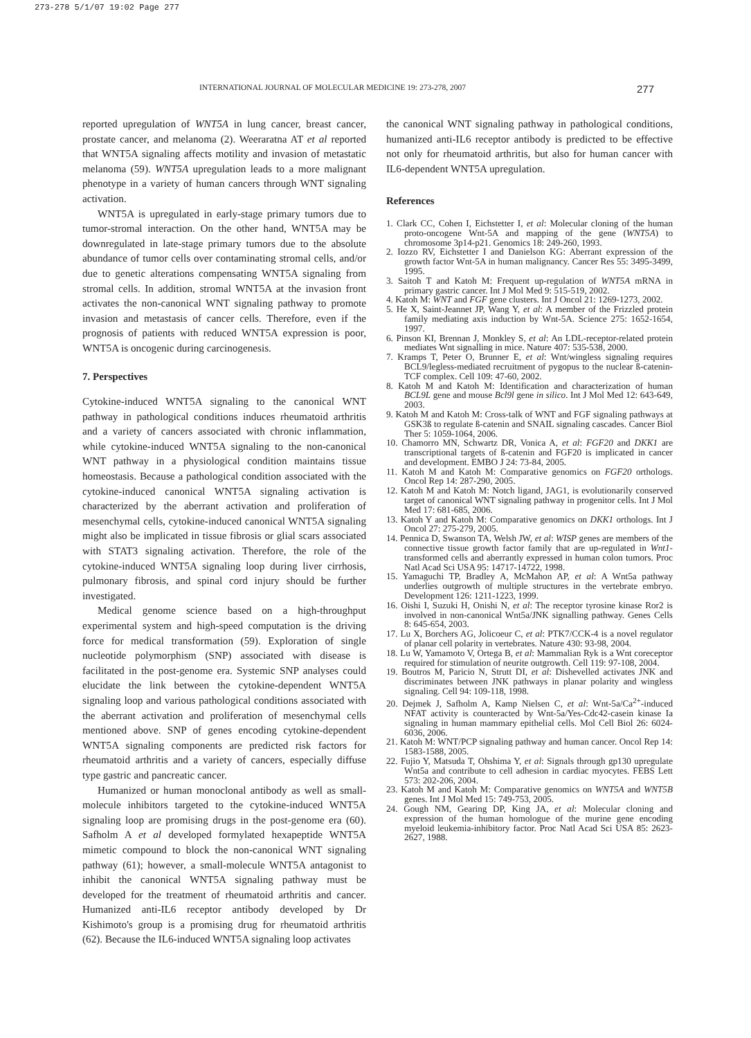273-278 5/1/07 19:02 Page 277
INTERNATIONAL JOURNAL OF MOLECULAR MEDICINE 19: 273-278, 2007 277
reported upregulation of WNT5A in lung cancer, breast cancer, prostate cancer, and melanoma (2). Weeraratna AT et al reported that WNT5A signaling affects motility and invasion of metastatic melanoma (59). WNT5A upregulation leads to a more malignant phenotype in a variety of human cancers through WNT signaling activation.
WNT5A is upregulated in early-stage primary tumors due to tumor-stromal interaction. On the other hand, WNT5A may be downregulated in late-stage primary tumors due to the absolute abundance of tumor cells over contaminating stromal cells, and/or due to genetic alterations compensating WNT5A signaling from stromal cells. In addition, stromal WNT5A at the invasion front activates the non-canonical WNT signaling pathway to promote invasion and metastasis of cancer cells. Therefore, even if the prognosis of patients with reduced WNT5A expression is poor, WNT5A is oncogenic during carcinogenesis.
7. Perspectives
Cytokine-induced WNT5A signaling to the canonical WNT pathway in pathological conditions induces rheumatoid arthritis and a variety of cancers associated with chronic inflammation, while cytokine-induced WNT5A signaling to the non-canonical WNT pathway in a physiological condition maintains tissue homeostasis. Because a pathological condition associated with the cytokine-induced canonical WNT5A signaling activation is characterized by the aberrant activation and proliferation of mesenchymal cells, cytokine-induced canonical WNT5A signaling might also be implicated in tissue fibrosis or glial scars associated with STAT3 signaling activation. Therefore, the role of the cytokine-induced WNT5A signaling loop during liver cirrhosis, pulmonary fibrosis, and spinal cord injury should be further investigated.
Medical genome science based on a high-throughput experimental system and high-speed computation is the driving force for medical transformation (59). Exploration of single nucleotide polymorphism (SNP) associated with disease is facilitated in the post-genome era. Systemic SNP analyses could elucidate the link between the cytokine-dependent WNT5A signaling loop and various pathological conditions associated with the aberrant activation and proliferation of mesenchymal cells mentioned above. SNP of genes encoding cytokine-dependent WNT5A signaling components are predicted risk factors for rheumatoid arthritis and a variety of cancers, especially diffuse type gastric and pancreatic cancer.
Humanized or human monoclonal antibody as well as small-molecule inhibitors targeted to the cytokine-induced WNT5A signaling loop are promising drugs in the post-genome era (60). Safholm A et al developed formylated hexapeptide WNT5A mimetic compound to block the non-canonical WNT signaling pathway (61); however, a small-molecule WNT5A antagonist to inhibit the canonical WNT5A signaling pathway must be developed for the treatment of rheumatoid arthritis and cancer. Humanized anti-IL6 receptor antibody developed by Dr Kishimoto's group is a promising drug for rheumatoid arthritis (62). Because the IL6-induced WNT5A signaling loop activates
the canonical WNT signaling pathway in pathological conditions, humanized anti-IL6 receptor antibody is predicted to be effective not only for rheumatoid arthritis, but also for human cancer with IL6-dependent WNT5A upregulation.
References
1. Clark CC, Cohen I, Eichstetter I, et al: Molecular cloning of the human proto-oncogene Wnt-5A and mapping of the gene (WNT5A) to chromosome 3p14-p21. Genomics 18: 249-260, 1993.
2. Iozzo RV, Eichstetter I and Danielson KG: Aberrant expression of the growth factor Wnt-5A in human malignancy. Cancer Res 55: 3495-3499, 1995.
3. Saitoh T and Katoh M: Frequent up-regulation of WNT5A mRNA in primary gastric cancer. Int J Mol Med 9: 515-519, 2002.
4. Katoh M: WNT and FGF gene clusters. Int J Oncol 21: 1269-1273, 2002.
5. He X, Saint-Jeannet JP, Wang Y, et al: A member of the Frizzled protein family mediating axis induction by Wnt-5A. Science 275: 1652-1654, 1997.
6. Pinson KI, Brennan J, Monkley S, et al: An LDL-receptor-related protein mediates Wnt signalling in mice. Nature 407: 535-538, 2000.
7. Kramps T, Peter O, Brunner E, et al: Wnt/wingless signaling requires BCL9/legless-mediated recruitment of pygopus to the nuclear ß-catenin-TCF complex. Cell 109: 47-60, 2002.
8. Katoh M and Katoh M: Identification and characterization of human BCL9L gene and mouse Bcl9l gene in silico. Int J Mol Med 12: 643-649, 2003.
9. Katoh M and Katoh M: Cross-talk of WNT and FGF signaling pathways at GSK3ß to regulate ß-catenin and SNAIL signaling cascades. Cancer Biol Ther 5: 1059-1064, 2006.
10. Chamorro MN, Schwartz DR, Vonica A, et al: FGF20 and DKK1 are transcriptional targets of ß-catenin and FGF20 is implicated in cancer and development. EMBO J 24: 73-84, 2005.
11. Katoh M and Katoh M: Comparative genomics on FGF20 orthologs. Oncol Rep 14: 287-290, 2005.
12. Katoh M and Katoh M: Notch ligand, JAG1, is evolutionarily conserved target of canonical WNT signaling pathway in progenitor cells. Int J Mol Med 17: 681-685, 2006.
13. Katoh Y and Katoh M: Comparative genomics on DKK1 orthologs. Int J Oncol 27: 275-279, 2005.
14. Pennica D, Swanson TA, Welsh JW, et al: WISP genes are members of the connective tissue growth factor family that are up-regulated in Wnt1-transformed cells and aberrantly expressed in human colon tumors. Proc Natl Acad Sci USA 95: 14717-14722, 1998.
15. Yamaguchi TP, Bradley A, McMahon AP, et al: A Wnt5a pathway underlies outgrowth of multiple structures in the vertebrate embryo. Development 126: 1211-1223, 1999.
16. Oishi I, Suzuki H, Onishi N, et al: The receptor tyrosine kinase Ror2 is involved in non-canonical Wnt5a/JNK signalling pathway. Genes Cells 8: 645-654, 2003.
17. Lu X, Borchers AG, Jolicoeur C, et al: PTK7/CCK-4 is a novel regulator of planar cell polarity in vertebrates. Nature 430: 93-98, 2004.
18. Lu W, Yamamoto V, Ortega B, et al: Mammalian Ryk is a Wnt coreceptor required for stimulation of neurite outgrowth. Cell 119: 97-108, 2004.
19. Boutros M, Paricio N, Strutt DI, et al: Dishevelled activates JNK and discriminates between JNK pathways in planar polarity and wingless signaling. Cell 94: 109-118, 1998.
20. Dejmek J, Safholm A, Kamp Nielsen C, et al: Wnt-5a/Ca<sup>2+</sup>-induced NFAT activity is counteracted by Wnt-5a/Yes-Cdc42-casein kinase Ia signaling in human mammary epithelial cells. Mol Cell Biol 26: 6024-6036, 2006.
21. Katoh M: WNT/PCP signaling pathway and human cancer. Oncol Rep 14: 1583-1588, 2005.
22. Fujio Y, Matsuda T, Ohshima Y, et al: Signals through gp130 upregulate Wnt5a and contribute to cell adhesion in cardiac myocytes. FEBS Lett 573: 202-206, 2004.
23. Katoh M and Katoh M: Comparative genomics on WNT5A and WNT5B genes. Int J Mol Med 15: 749-753, 2005.
24. Gough NM, Gearing DP, King JA, et al: Molecular cloning and expression of the human homologue of the murine gene encoding myeloid leukemia-inhibitory factor. Proc Natl Acad Sci USA 85: 2623-2627, 1988.